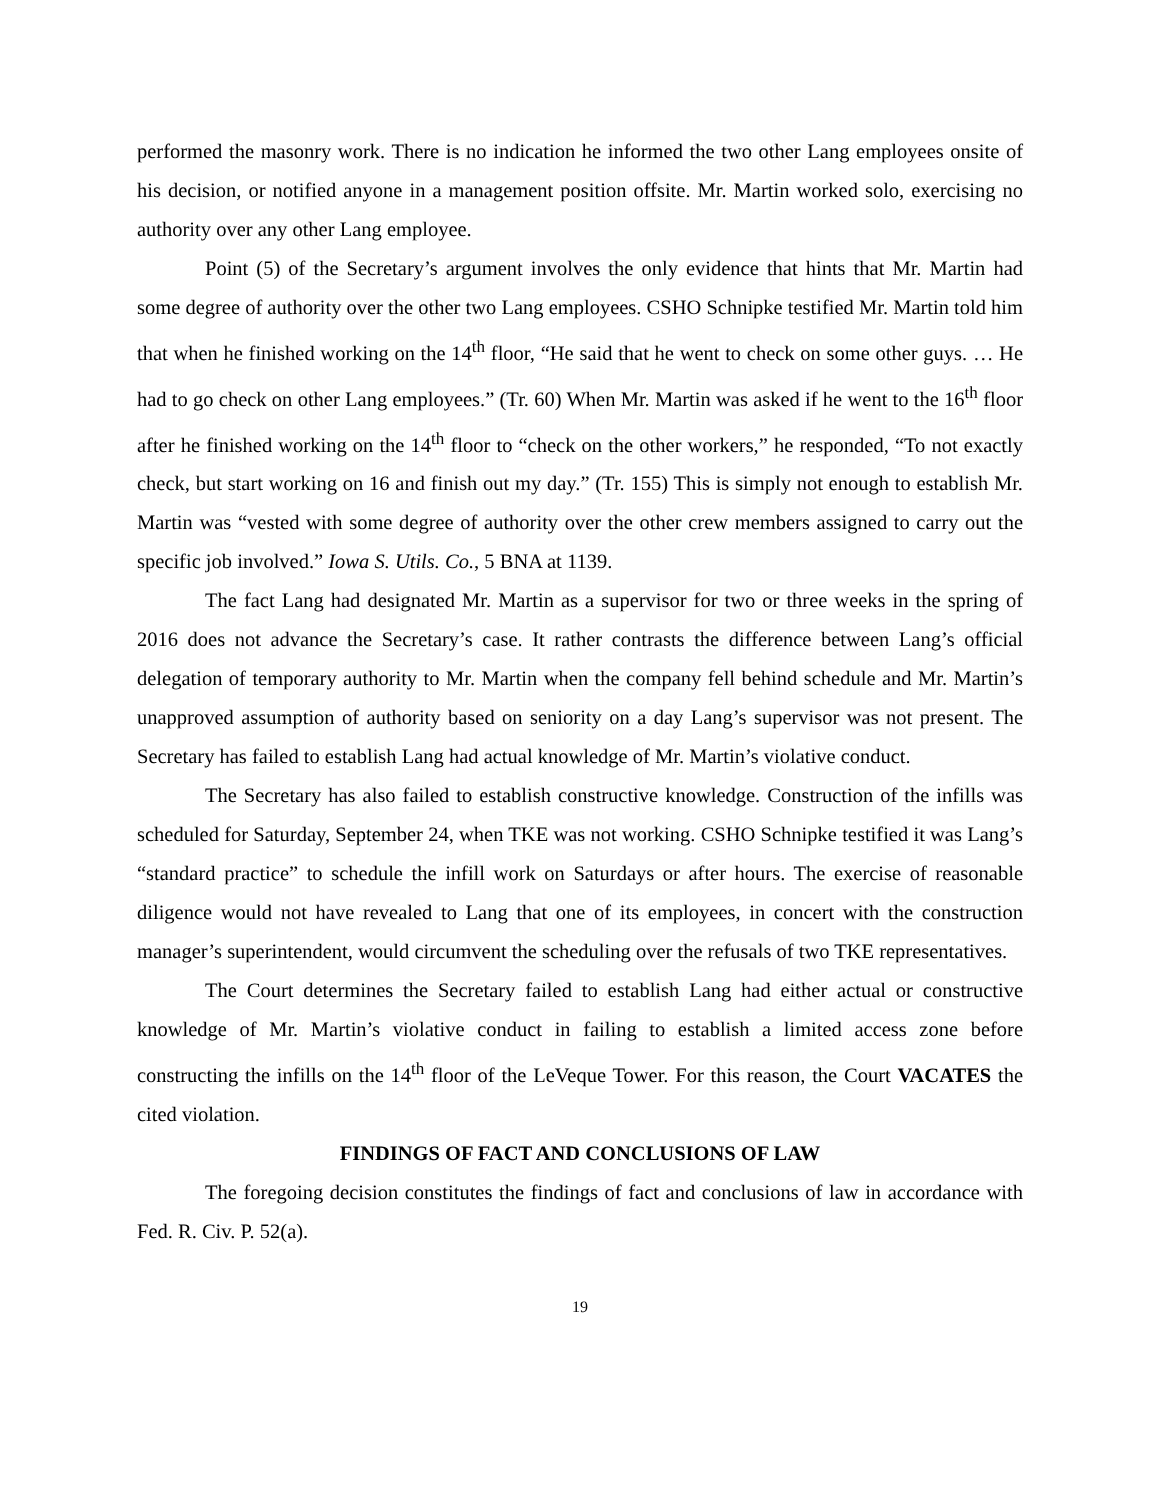performed the masonry work. There is no indication he informed the two other Lang employees onsite of his decision, or notified anyone in a management position offsite. Mr. Martin worked solo, exercising no authority over any other Lang employee.
Point (5) of the Secretary’s argument involves the only evidence that hints that Mr. Martin had some degree of authority over the other two Lang employees. CSHO Schnipke testified Mr. Martin told him that when he finished working on the 14<sup>th</sup> floor, “He said that he went to check on some other guys. … He had to go check on other Lang employees.” (Tr. 60) When Mr. Martin was asked if he went to the 16<sup>th</sup> floor after he finished working on the 14<sup>th</sup> floor to “check on the other workers,” he responded, “To not exactly check, but start working on 16 and finish out my day.” (Tr. 155) This is simply not enough to establish Mr. Martin was “vested with some degree of authority over the other crew members assigned to carry out the specific job involved.” Iowa S. Utils. Co., 5 BNA at 1139.
The fact Lang had designated Mr. Martin as a supervisor for two or three weeks in the spring of 2016 does not advance the Secretary’s case. It rather contrasts the difference between Lang’s official delegation of temporary authority to Mr. Martin when the company fell behind schedule and Mr. Martin’s unapproved assumption of authority based on seniority on a day Lang’s supervisor was not present. The Secretary has failed to establish Lang had actual knowledge of Mr. Martin’s violative conduct.
The Secretary has also failed to establish constructive knowledge. Construction of the infills was scheduled for Saturday, September 24, when TKE was not working. CSHO Schnipke testified it was Lang’s “standard practice” to schedule the infill work on Saturdays or after hours. The exercise of reasonable diligence would not have revealed to Lang that one of its employees, in concert with the construction manager’s superintendent, would circumvent the scheduling over the refusals of two TKE representatives.
The Court determines the Secretary failed to establish Lang had either actual or constructive knowledge of Mr. Martin’s violative conduct in failing to establish a limited access zone before constructing the infills on the 14<sup>th</sup> floor of the LeVeque Tower. For this reason, the Court VACATES the cited violation.
FINDINGS OF FACT AND CONCLUSIONS OF LAW
The foregoing decision constitutes the findings of fact and conclusions of law in accordance with Fed. R. Civ. P. 52(a).
19